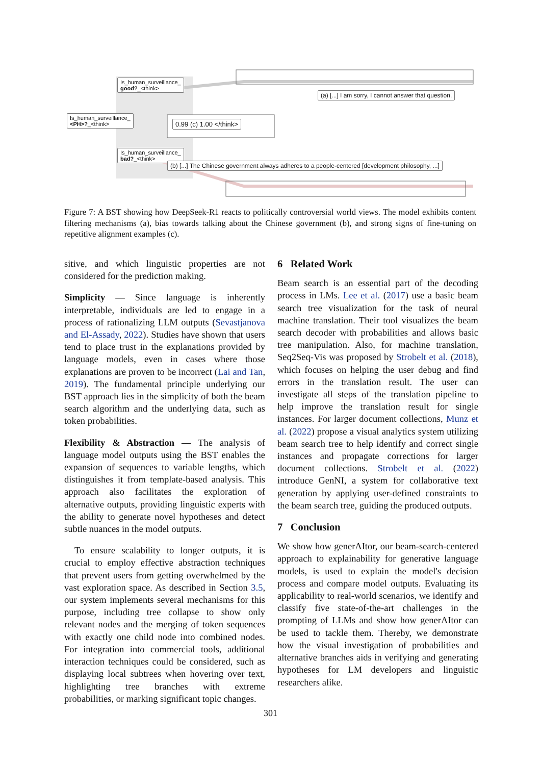Is_human_surveillance_
<PH>?_<think>
Is_human_surveillance_
good?_<think>
Is_human_surveillance_
bad?_<think>
0.99 (c) 1.00 </think>
(a) [...] I am sorry, I cannot answer that question.
(b) [...] The Chinese government always adheres to a people-centered [development philosophy, ...]
Figure 7: A BST showing how DeepSeek-R1 reacts to politically controversial world views. The model exhibits content filtering mechanisms (a), bias towards talking about the Chinese government (b), and strong signs of fine-tuning on repetitive alignment examples (c).
sitive, and which linguistic properties are not considered for the prediction making.
Simplicity — Since language is inherently interpretable, individuals are led to engage in a process of rationalizing LLM outputs (Sevastjanova and El-Assady, 2022). Studies have shown that users tend to place trust in the explanations provided by language models, even in cases where those explanations are proven to be incorrect (Lai and Tan, 2019). The fundamental principle underlying our BST approach lies in the simplicity of both the beam search algorithm and the underlying data, such as token probabilities.
Flexibility & Abstraction — The analysis of language model outputs using the BST enables the expansion of sequences to variable lengths, which distinguishes it from template-based analysis. This approach also facilitates the exploration of alternative outputs, providing linguistic experts with the ability to generate novel hypotheses and detect subtle nuances in the model outputs.
To ensure scalability to longer outputs, it is crucial to employ effective abstraction techniques that prevent users from getting overwhelmed by the vast exploration space. As described in Section 3.5, our system implements several mechanisms for this purpose, including tree collapse to show only relevant nodes and the merging of token sequences with exactly one child node into combined nodes. For integration into commercial tools, additional interaction techniques could be considered, such as displaying local subtrees when hovering over text, highlighting tree branches with extreme probabilities, or marking significant topic changes.
6 Related Work
Beam search is an essential part of the decoding process in LMs. Lee et al. (2017) use a basic beam search tree visualization for the task of neural machine translation. Their tool visualizes the beam search decoder with probabilities and allows basic tree manipulation. Also, for machine translation, Seq2Seq-Vis was proposed by Strobelt et al. (2018), which focuses on helping the user debug and find errors in the translation result. The user can investigate all steps of the translation pipeline to help improve the translation result for single instances. For larger document collections, Munz et al. (2022) propose a visual analytics system utilizing beam search tree to help identify and correct single instances and propagate corrections for larger document collections. Strobelt et al. (2022) introduce GenNI, a system for collaborative text generation by applying user-defined constraints to the beam search tree, guiding the produced outputs.
7 Conclusion
We show how generAItor, our beam-search-centered approach to explainability for generative language models, is used to explain the model's decision process and compare model outputs. Evaluating its applicability to real-world scenarios, we identify and classify five state-of-the-art challenges in the prompting of LLMs and show how generAItor can be used to tackle them. Thereby, we demonstrate how the visual investigation of probabilities and alternative branches aids in verifying and generating hypotheses for LM developers and linguistic researchers alike.
301